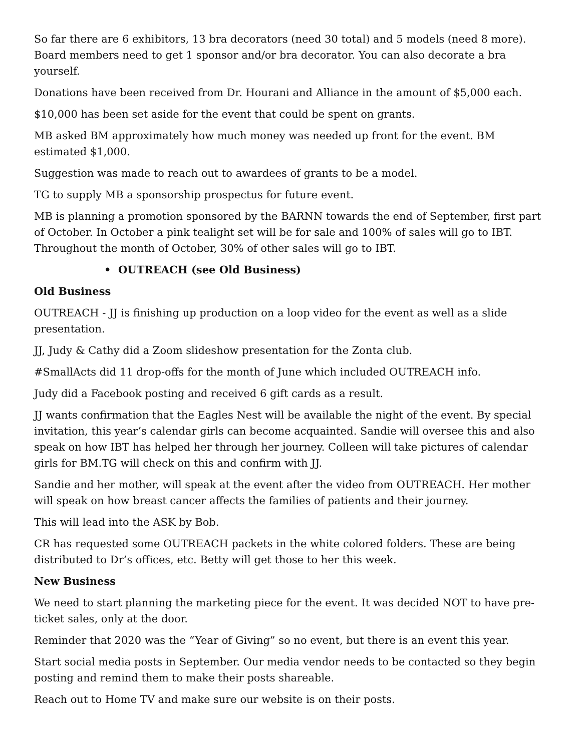So far there are 6 exhibitors, 13 bra decorators (need 30 total) and 5 models (need 8 more). Board members need to get 1 sponsor and/or bra decorator. You can also decorate a bra yourself.
Donations have been received from Dr. Hourani and Alliance in the amount of $5,000 each.
$10,000 has been set aside for the event that could be spent on grants.
MB asked BM approximately how much money was needed up front for the event. BM estimated $1,000.
Suggestion was made to reach out to awardees of grants to be a model.
TG to supply MB a sponsorship prospectus for future event.
MB is planning a promotion sponsored by the BARNN towards the end of September, first part of October. In October a pink tealight set will be for sale and 100% of sales will go to IBT. Throughout the month of October, 30% of other sales will go to IBT.
• OUTREACH (see Old Business)
Old Business
OUTREACH - JJ is finishing up production on a loop video for the event as well as a slide presentation.
JJ, Judy & Cathy did a Zoom slideshow presentation for the Zonta club.
#SmallActs did 11 drop-offs for the month of June which included OUTREACH info.
Judy did a Facebook posting and received 6 gift cards as a result.
JJ wants confirmation that the Eagles Nest will be available the night of the event. By special invitation, this year’s calendar girls can become acquainted. Sandie will oversee this and also speak on how IBT has helped her through her journey. Colleen will take pictures of calendar girls for BM.TG will check on this and confirm with JJ.
Sandie and her mother, will speak at the event after the video from OUTREACH. Her mother will speak on how breast cancer affects the families of patients and their journey.
This will lead into the ASK by Bob.
CR has requested some OUTREACH packets in the white colored folders. These are being distributed to Dr’s offices, etc. Betty will get those to her this week.
New Business
We need to start planning the marketing piece for the event. It was decided NOT to have pre-ticket sales, only at the door.
Reminder that 2020 was the “Year of Giving” so no event, but there is an event this year.
Start social media posts in September. Our media vendor needs to be contacted so they begin posting and remind them to make their posts shareable.
Reach out to Home TV and make sure our website is on their posts.